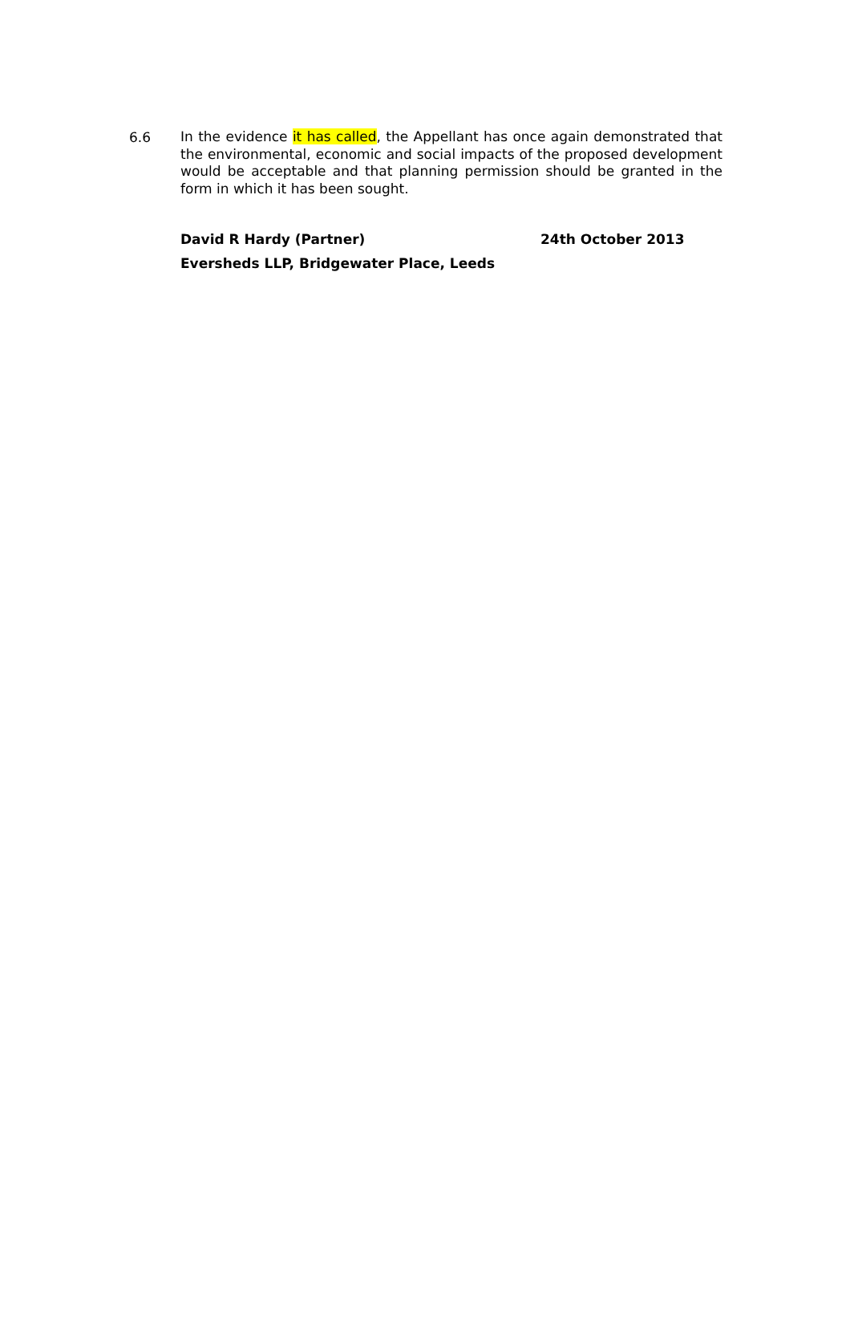6.6
In the evidence it has called, the Appellant has once again demonstrated that the environmental, economic and social impacts of the proposed development would be acceptable and that planning permission should be granted in the form in which it has been sought.
David R Hardy (Partner) 24th October 2013
Eversheds LLP, Bridgewater Place, Leeds